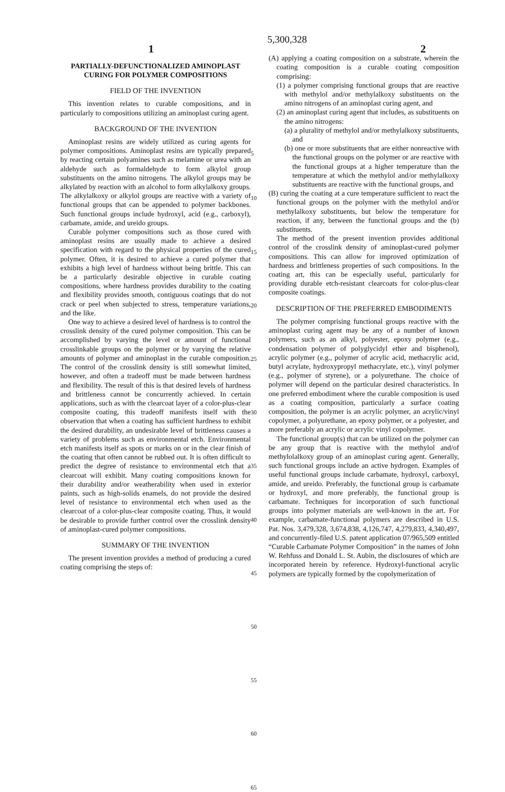1 5,300,328 2
PARTIALLY-DEFUNCTIONALIZED AMINOPLAST CURING FOR POLYMER COMPOSITIONS
FIELD OF THE INVENTION
This invention relates to curable compositions, and in particularly to compositions utilizing an aminoplast curing agent.
BACKGROUND OF THE INVENTION
Aminoplast resins are widely utilized as curing agents for polymer compositions. Aminoplast resins are typically prepared by reacting certain polyamines such as melamine or urea with an aldehyde such as formaldehyde to form alkylol group substituents on the amino nitrogens. The alkylol groups may be alkylated by reaction with an alcohol to form alkylalkoxy groups. The alkylalkoxy or alkylol groups are reactive with a variety of functional groups that can be appended to polymer backbones. Such functional groups include hydroxyl, acid (e.g., carboxyl), carbamate, amide, and ureido groups.
Curable polymer compositions such as those cured with aminoplast resins are usually made to achieve a desired specification with regard to the physical properties of the cured polymer. Often, it is desired to achieve a cured polymer that exhibits a high level of hardness without being brittle. This can be a particularly desirable objective in curable coating compositions, where hardness provides durability to the coating and flexibility provides smooth, contiguous coatings that do not crack or peel when subjected to stress, temperature variations, and the like.
One way to achieve a desired level of hardness is to control the crosslink density of the cured polymer composition. This can be accomplished by varying the level or amount of functional crosslinkable groups on the polymer or by varying the relative amounts of polymer and aminoplast in the curable composition. The control of the crosslink density is still somewhat limited, however, and often a tradeoff must be made between hardness and flexibility. The result of this is that desired levels of hardness and brittleness cannot be concurrently achieved. In certain applications, such as with the clearcoat layer of a color-plus-clear composite coating, this tradeoff manifests itself with the observation that when a coating has sufficient hardness to exhibit the desired durability, an undesirable level of brittleness causes a variety of problems such as environmental etch. Environmental etch manifests itself as spots or marks on or in the clear finish of the coating that often cannot be rubbed out. It is often difficult to predict the degree of resistance to environmental etch that a clearcoat will exhibit. Many coating compositions known for their durability and/or weatherability when used in exterior paints, such as high-solids enamels, do not provide the desired level of resistance to environmental etch when used as the clearcoat of a color-plus-clear composite coating. Thus, it would be desirable to provide further control over the crosslink density of aminoplast-cured polymer compositions.
SUMMARY OF THE INVENTION
The present invention provides a method of producing a cured coating comprising the steps of:
5
10
15
20
25
30
35
40
45
50
55
60
65
(A) applying a coating composition on a substrate, wherein the coating composition is a curable coating composition comprising:
(1) a polymer comprising functional groups that are reactive with methylol and/or methylalkoxy substituents on the amino nitrogens of an aminoplast curing agent, and
(2) an aminoplast curing agent that includes, as substituents on the amino nitrogens:
(a) a plurality of methylol and/or methylalkoxy substituents, and
(b) one or more substituents that are either nonreactive with the functional groups on the polymer or are reactive with the functional groups at a higher temperature than the temperature at which the methylol and/or methylalkoxy substituents are reactive with the functional groups, and
(B) curing the coating at a cure temperature sufficient to react the functional groups on the polymer with the methylol and/or methylalkoxy substituents, but below the temperature for reaction, if any, between the functional groups and the (b) substituents.
The method of the present invention provides additional control of the crosslink density of aminoplast-cured polymer compositions. This can allow for improved optimization of hardness and brittleness properties of such compositions. In the coating art, this can be especially useful, particularly for providing durable etch-resistant clearcoats for color-plus-clear composite coatings.
DESCRIPTION OF THE PREFERRED EMBODIMENTS
The polymer comprising functional groups reactive with the aminoplast curing agent may be any of a number of known polymers, such as an alkyl, polyester, epoxy polymer (e.g., condensation polymer of polyglycidyl ether and bisphenol), acrylic polymer (e.g., polymer of acrylic acid, methacrylic acid, butyl acrylate, hydroxypropyl methacrylate, etc.), vinyl polymer (e.g., polymer of styrene), or a polyurethane. The choice of polymer will depend on the particular desired characteristics. In one preferred embodiment where the curable composition is used as a coating composition, particularly a surface coating composition, the polymer is an acrylic polymer, an acrylic/vinyl copolymer, a polyurethane, an epoxy polymer, or a polyester, and more preferably an acrylic or acrylic vinyl copolymer.
The functional group(s) that can be utilized on the polymer can be any group that is reactive with the methylol and/of methylolalkoxy group of an aminoplast curing agent. Generally, such functional groups include an active hydrogen. Examples of useful functional groups include carbamate, hydroxyl, carboxyl, amide, and ureido. Preferably, the functional group is carbamate or hydroxyl, and more preferably, the functional group is carbamate. Techniques for incorporation of such functional groups into polymer materials are well-known in the art. For example, carbamate-functional polymers are described in U.S. Pat. Nos. 3,479,328, 3,674,838, 4,126,747, 4,279,833, 4,340,497, and concurrently-filed U.S. patent application 07/965,509 entitled “Curable Carbamate Polymer Composition” in the names of John W. Rehfuss and Donald L. St. Aubin, the disclosures of which are incorporated herein by reference. Hydroxyl-functional acrylic polymers are typically formed by the copolymerization of